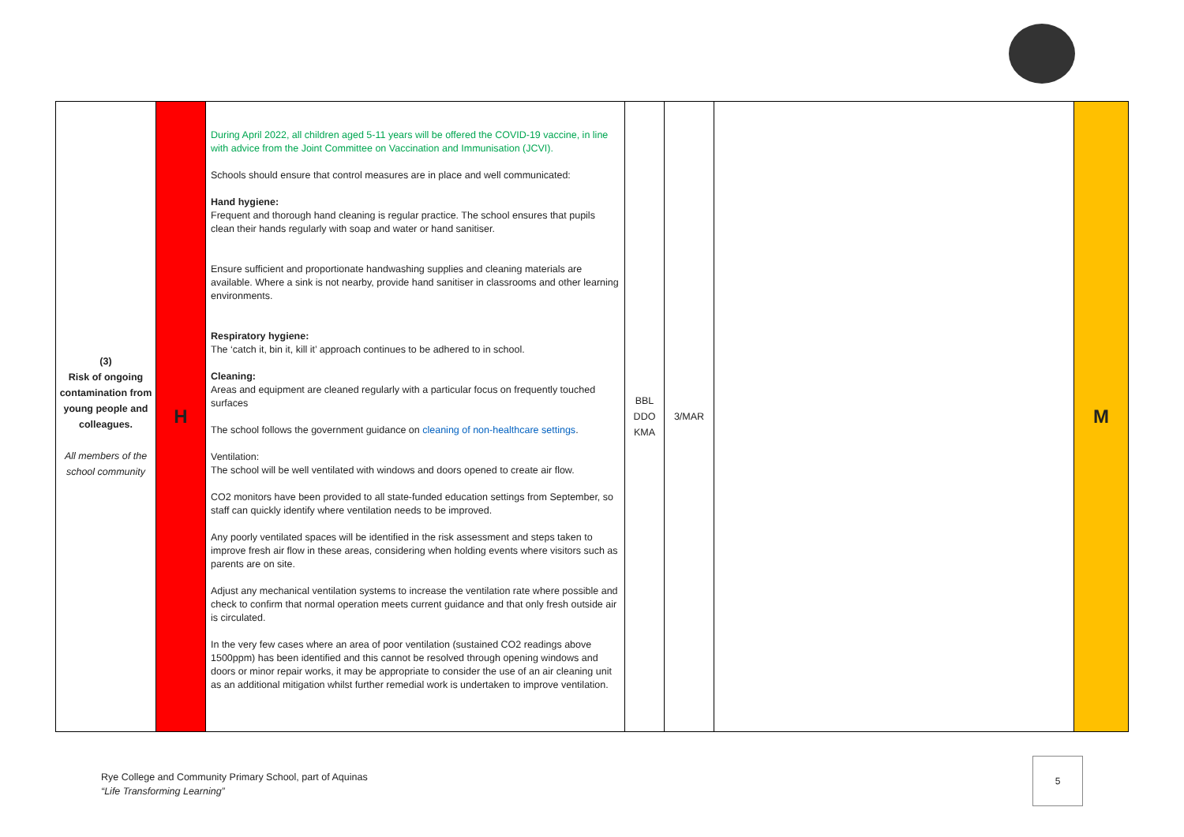| (3) Risk of ongoing contamination from young people and colleagues. All members of the school community | H | During April 2022, all children aged 5-11 years will be offered the COVID-19 vaccine, in line with advice from the Joint Committee on Vaccination and Immunisation (JCVI). Schools should ensure that control measures are in place and well communicated: Hand hygiene: Frequent and thorough hand cleaning is regular practice. The school ensures that pupils clean their hands regularly with soap and water or hand sanitiser. Ensure sufficient and proportionate handwashing supplies and cleaning materials are available. Where a sink is not nearby, provide hand sanitiser in classrooms and other learning environments. Respiratory hygiene: The ‘catch it, bin it, kill it’ approach continues to be adhered to in school. Cleaning: Areas and equipment are cleaned regularly with a particular focus on frequently touched surfaces The school follows the government guidance on cleaning of non-healthcare settings . Ventilation: The school will be well ventilated with windows and doors opened to create air flow. CO2 monitors have been provided to all state-funded education settings from September, so staff can quickly identify where ventilation needs to be improved. Any poorly ventilated spaces will be identified in the risk assessment and steps taken to improve fresh air flow in these areas, considering when holding events where visitors such as parents are on site. Adjust any mechanical ventilation systems to increase the ventilation rate where possible and check to confirm that normal operation meets current guidance and that only fresh outside air is circulated. In the very few cases where an area of poor ventilation (sustained CO2 readings above 1500ppm) has been identified and this cannot be resolved through opening windows and doors or minor repair works, it may be appropriate to consider the use of an air cleaning unit as an additional mitigation whilst further remedial work is undertaken to improve ventilation. | BBL DDO KMA | 3/MAR | | M |
Rye College and Community Primary School, part of Aquinas
“Life Transforming Learning”
5